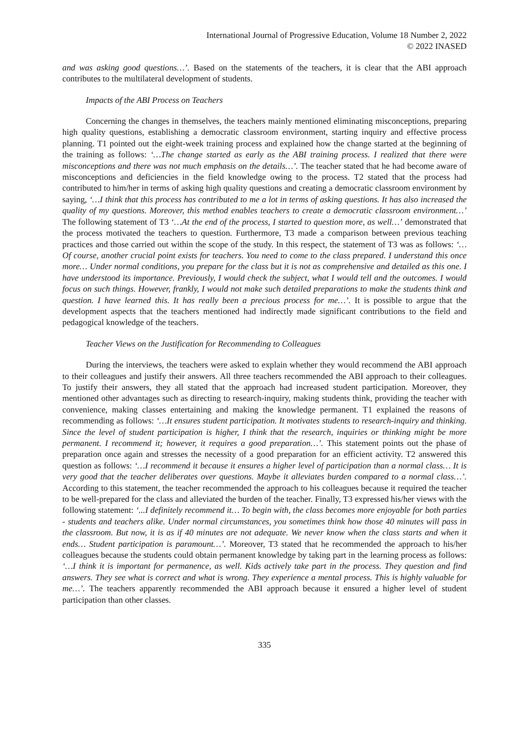International Journal of Progressive Education, Volume 18 Number 2, 2022
© 2022 INASED
and was asking good questions…’. Based on the statements of the teachers, it is clear that the ABI approach contributes to the multilateral development of students.
Impacts of the ABI Process on Teachers
Concerning the changes in themselves, the teachers mainly mentioned eliminating misconceptions, preparing high quality questions, establishing a democratic classroom environment, starting inquiry and effective process planning. T1 pointed out the eight-week training process and explained how the change started at the beginning of the training as follows: ‘…The change started as early as the ABI training process. I realized that there were misconceptions and there was not much emphasis on the details…’. The teacher stated that he had become aware of misconceptions and deficiencies in the field knowledge owing to the process. T2 stated that the process had contributed to him/her in terms of asking high quality questions and creating a democratic classroom environment by saying, ‘…I think that this process has contributed to me a lot in terms of asking questions. It has also increased the quality of my questions. Moreover, this method enables teachers to create a democratic classroom environment…’ The following statement of T3 ‘…At the end of the process, I started to question more, as well…’ demonstrated that the process motivated the teachers to question. Furthermore, T3 made a comparison between previous teaching practices and those carried out within the scope of the study. In this respect, the statement of T3 was as follows: ‘…Of course, another crucial point exists for teachers. You need to come to the class prepared. I understand this once more… Under normal conditions, you prepare for the class but it is not as comprehensive and detailed as this one. I have understood its importance. Previously, I would check the subject, what I would tell and the outcomes. I would focus on such things. However, frankly, I would not make such detailed preparations to make the students think and question. I have learned this. It has really been a precious process for me…’. It is possible to argue that the development aspects that the teachers mentioned had indirectly made significant contributions to the field and pedagogical knowledge of the teachers.
Teacher Views on the Justification for Recommending to Colleagues
During the interviews, the teachers were asked to explain whether they would recommend the ABI approach to their colleagues and justify their answers. All three teachers recommended the ABI approach to their colleagues. To justify their answers, they all stated that the approach had increased student participation. Moreover, they mentioned other advantages such as directing to research-inquiry, making students think, providing the teacher with convenience, making classes entertaining and making the knowledge permanent. T1 explained the reasons of recommending as follows: ‘…It ensures student participation. It motivates students to research-inquiry and thinking. Since the level of student participation is higher, I think that the research, inquiries or thinking might be more permanent. I recommend it; however, it requires a good preparation…’. This statement points out the phase of preparation once again and stresses the necessity of a good preparation for an efficient activity. T2 answered this question as follows: ‘…I recommend it because it ensures a higher level of participation than a normal class… It is very good that the teacher deliberates over questions. Maybe it alleviates burden compared to a normal class…’. According to this statement, the teacher recommended the approach to his colleagues because it required the teacher to be well-prepared for the class and alleviated the burden of the teacher. Finally, T3 expressed his/her views with the following statement: ‘...I definitely recommend it… To begin with, the class becomes more enjoyable for both parties - students and teachers alike. Under normal circumstances, you sometimes think how those 40 minutes will pass in the classroom. But now, it is as if 40 minutes are not adequate. We never know when the class starts and when it ends… Student participation is paramount…’. Moreover, T3 stated that he recommended the approach to his/her colleagues because the students could obtain permanent knowledge by taking part in the learning process as follows: ‘…I think it is important for permanence, as well. Kids actively take part in the process. They question and find answers. They see what is correct and what is wrong. They experience a mental process. This is highly valuable for me…’. The teachers apparently recommended the ABI approach because it ensured a higher level of student participation than other classes.
335